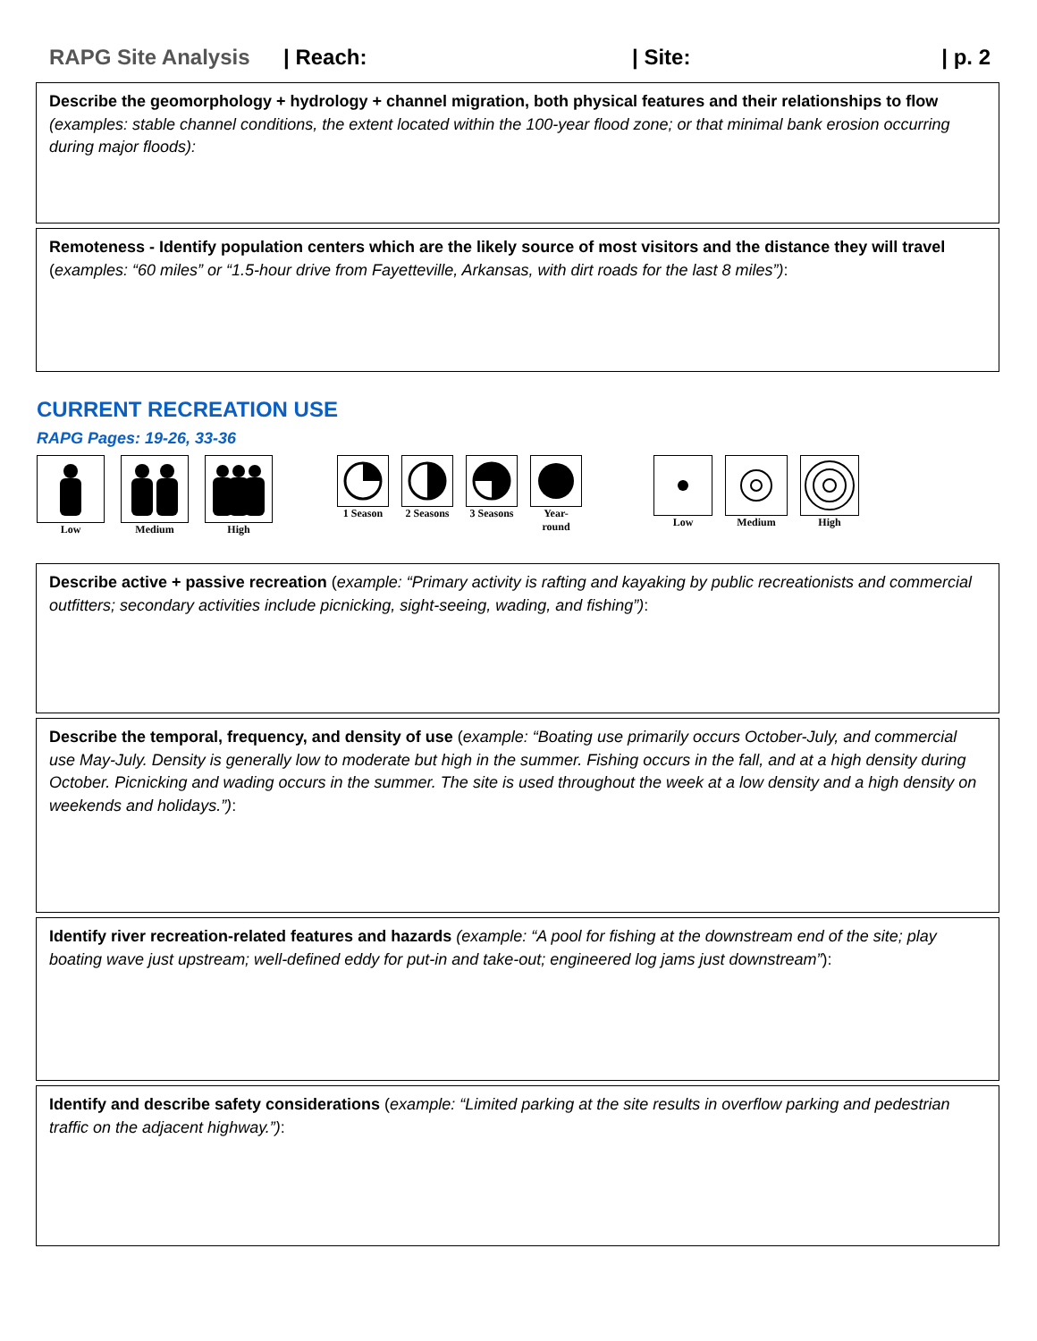RAPG Site Analysis | Reach: | Site: | p. 2
Describe the geomorphology + hydrology + channel migration, both physical features and their relationships to flow (examples: stable channel conditions, the extent located within the 100-year flood zone; or that minimal bank erosion occurring during major floods):
Remoteness - Identify population centers which are the likely source of most visitors and the distance they will travel (examples: “60 miles” or “1.5-hour drive from Fayetteville, Arkansas, with dirt roads for the last 8 miles”):
CURRENT RECREATION USE
RAPG Pages: 19-26, 33-36
Low Medium High 1 Season 2 Seasons 3 Seasons Year-
round
Low Medium High
Describe active + passive recreation (example: “Primary activity is rafting and kayaking by public recreationists and commercial outfitters; secondary activities include picnicking, sight-seeing, wading, and fishing”):
Describe the temporal, frequency, and density of use (example: “Boating use primarily occurs October-July, and commercial use May-July. Density is generally low to moderate but high in the summer. Fishing occurs in the fall, and at a high density during October. Picnicking and wading occurs in the summer. The site is used throughout the week at a low density and a high density on weekends and holidays.”):
Identify river recreation-related features and hazards (example: “A pool for fishing at the downstream end of the site; play boating wave just upstream; well-defined eddy for put-in and take-out; engineered log jams just downstream”):
Identify and describe safety considerations (example: “Limited parking at the site results in overflow parking and pedestrian traffic on the adjacent highway.”):